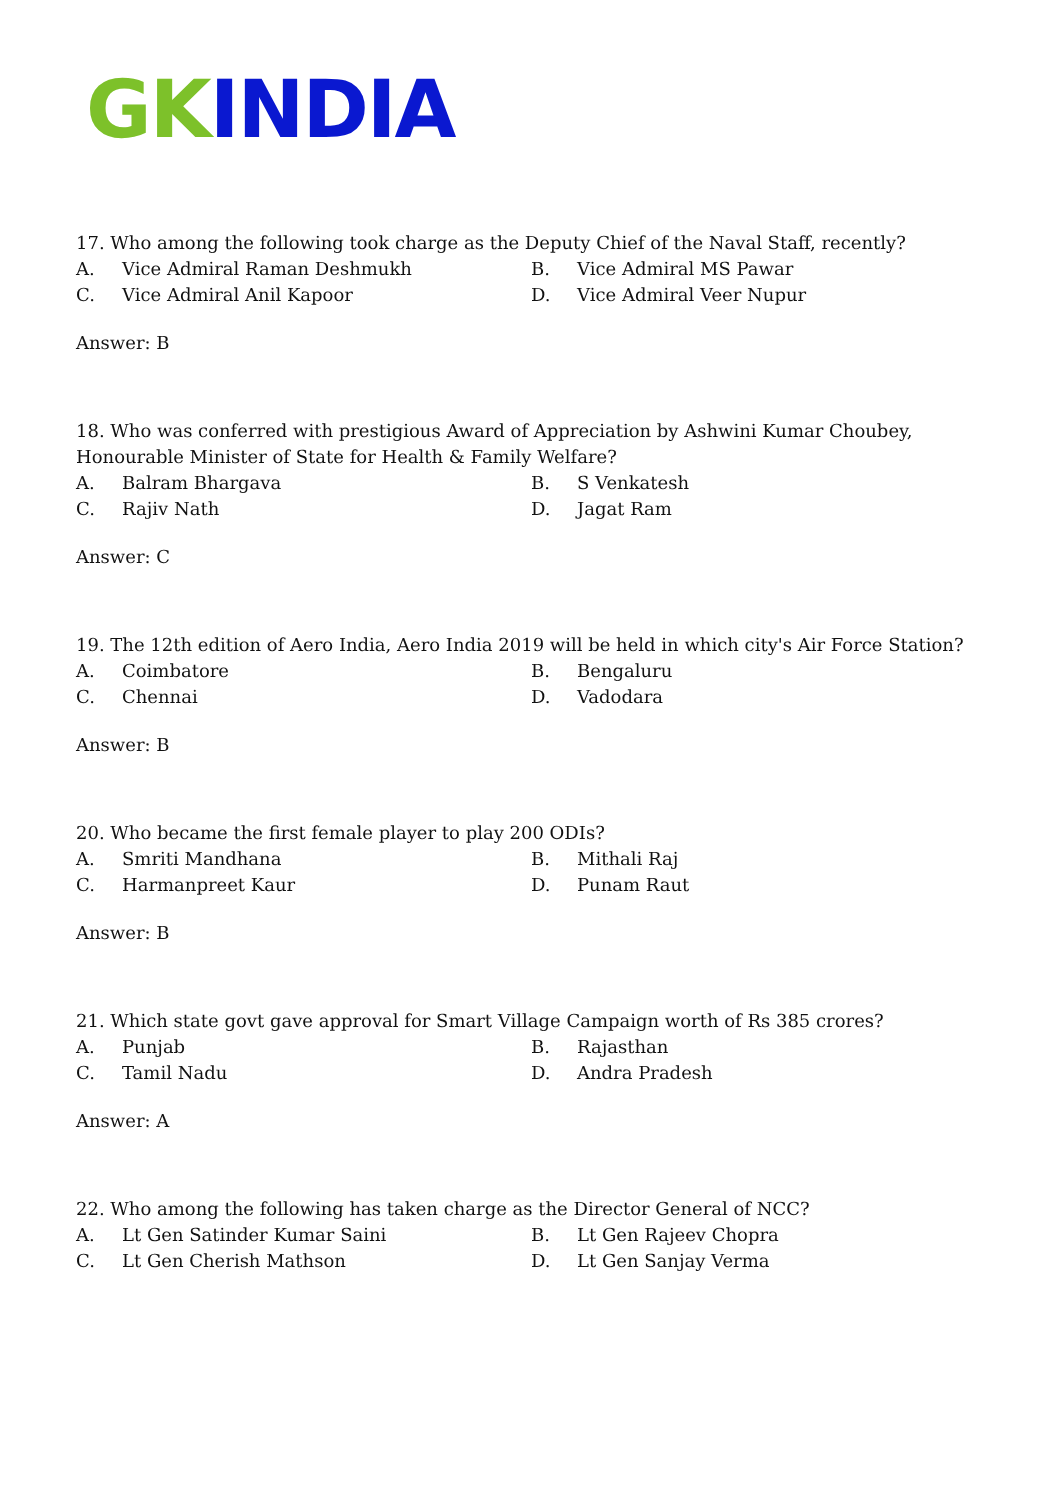GK INDIA
17. Who among the following took charge as the Deputy Chief of the Naval Staff, recently?
A. Vice Admiral Raman Deshmukh
B. Vice Admiral MS Pawar
C. Vice Admiral Anil Kapoor
D. Vice Admiral Veer Nupur
Answer: B
18. Who was conferred with prestigious Award of Appreciation by Ashwini Kumar Choubey, Honourable Minister of State for Health & Family Welfare?
A. Balram Bhargava
B. S Venkatesh
C. Rajiv Nath
D. Jagat Ram
Answer: C
19. The 12th edition of Aero India, Aero India 2019 will be held in which city's Air Force Station?
A. Coimbatore
B. Bengaluru
C. Chennai
D. Vadodara
Answer: B
20. Who became the first female player to play 200 ODIs?
A. Smriti Mandhana
B. Mithali Raj
C. Harmanpreet Kaur
D. Punam Raut
Answer: B
21. Which state govt gave approval for Smart Village Campaign worth of Rs 385 crores?
A. Punjab
B. Rajasthan
C. Tamil Nadu
D. Andra Pradesh
Answer: A
22. Who among the following has taken charge as the Director General of NCC?
A. Lt Gen Satinder Kumar Saini
B. Lt Gen Rajeev Chopra
C. Lt Gen Cherish Mathson
D. Lt Gen Sanjay Verma